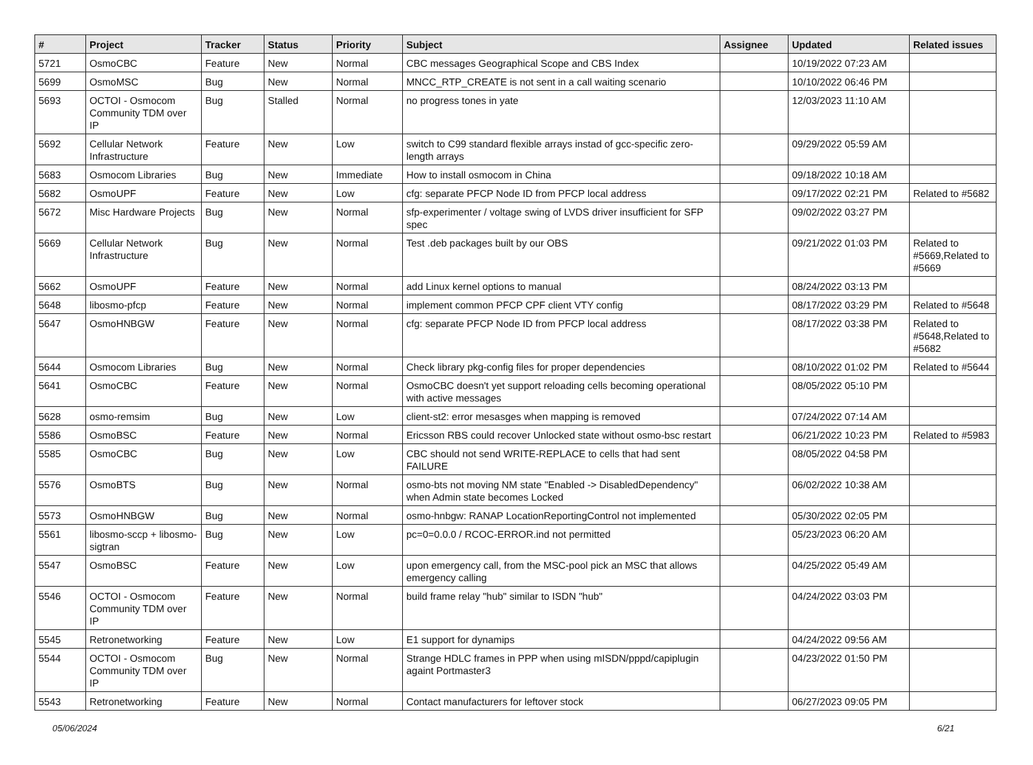| # | Project | Tracker | Status | Priority | Subject | Assignee | Updated | Related issues |
| --- | --- | --- | --- | --- | --- | --- | --- | --- |
| 5721 | OsmoCBC | Feature | New | Normal | CBC messages Geographical Scope and CBS Index | | 10/19/2022 07:23 AM | |
| 5699 | OsmoMSC | Bug | New | Normal | MNCC_RTP_CREATE is not sent in a call waiting scenario | | 10/10/2022 06:46 PM | |
| 5693 | OCTOI - Osmocom Community TDM over IP | Bug | Stalled | Normal | no progress tones in yate | | 12/03/2023 11:10 AM | |
| 5692 | Cellular Network Infrastructure | Feature | New | Low | switch to C99 standard flexible arrays instad of gcc-specific zero-length arrays | | 09/29/2022 05:59 AM | |
| 5683 | Osmocom Libraries | Bug | New | Immediate | How to install osmocom in China | | 09/18/2022 10:18 AM | |
| 5682 | OsmoUPF | Feature | New | Low | cfg: separate PFCP Node ID from PFCP local address | | 09/17/2022 02:21 PM | Related to #5682 |
| 5672 | Misc Hardware Projects | Bug | New | Normal | sfp-experimenter / voltage swing of LVDS driver insufficient for SFP spec | | 09/02/2022 03:27 PM | |
| 5669 | Cellular Network Infrastructure | Bug | New | Normal | Test .deb packages built by our OBS | | 09/21/2022 01:03 PM | Related to #5669,Related to #5669 |
| 5662 | OsmoUPF | Feature | New | Normal | add Linux kernel options to manual | | 08/24/2022 03:13 PM | |
| 5648 | libosmo-pfcp | Feature | New | Normal | implement common PFCP CPF client VTY config | | 08/17/2022 03:29 PM | Related to #5648 |
| 5647 | OsmoHNBGW | Feature | New | Normal | cfg: separate PFCP Node ID from PFCP local address | | 08/17/2022 03:38 PM | Related to #5648,Related to #5682 |
| 5644 | Osmocom Libraries | Bug | New | Normal | Check library pkg-config files for proper dependencies | | 08/10/2022 01:02 PM | Related to #5644 |
| 5641 | OsmoCBC | Feature | New | Normal | OsmoCBC doesn't yet support reloading cells becoming operational with active messages | | 08/05/2022 05:10 PM | |
| 5628 | osmo-remsim | Bug | New | Low | client-st2: error mesasges when mapping is removed | | 07/24/2022 07:14 AM | |
| 5586 | OsmoBSC | Feature | New | Normal | Ericsson RBS could recover Unlocked state without osmo-bsc restart | | 06/21/2022 10:23 PM | Related to #5983 |
| 5585 | OsmoCBC | Bug | New | Low | CBC should not send WRITE-REPLACE to cells that had sent FAILURE | | 08/05/2022 04:58 PM | |
| 5576 | OsmoBTS | Bug | New | Normal | osmo-bts not moving NM state "Enabled -> DisabledDependency" when Admin state becomes Locked | | 06/02/2022 10:38 AM | |
| 5573 | OsmoHNBGW | Bug | New | Normal | osmo-hnbgw: RANAP LocationReportingControl not implemented | | 05/30/2022 02:05 PM | |
| 5561 | libosmo-sccp + libosmo-sigtran | Bug | New | Low | pc=0=0.0.0 / RCOC-ERROR.ind not permitted | | 05/23/2023 06:20 AM | |
| 5547 | OsmoBSC | Feature | New | Low | upon emergency call, from the MSC-pool pick an MSC that allows emergency calling | | 04/25/2022 05:49 AM | |
| 5546 | OCTOI - Osmocom Community TDM over IP | Feature | New | Normal | build frame relay "hub" similar to ISDN "hub" | | 04/24/2022 03:03 PM | |
| 5545 | Retronetworking | Feature | New | Low | E1 support for dynamips | | 04/24/2022 09:56 AM | |
| 5544 | OCTOI - Osmocom Community TDM over IP | Bug | New | Normal | Strange HDLC frames in PPP when using mISDN/pppd/capiplugin againt Portmaster3 | | 04/23/2022 01:50 PM | |
| 5543 | Retronetworking | Feature | New | Normal | Contact manufacturers for leftover stock | | 06/27/2023 09:05 PM | |
05/06/2024 6/21